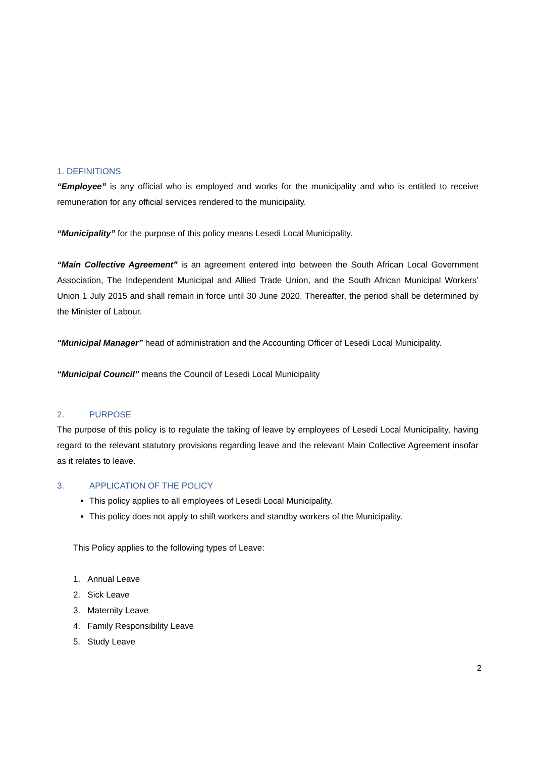1. DEFINITIONS
“Employee” is any official who is employed and works for the municipality and who is entitled to receive remuneration for any official services rendered to the municipality.
“Municipality” for the purpose of this policy means Lesedi Local Municipality.
“Main Collective Agreement” is an agreement entered into between the South African Local Government Association, The Independent Municipal and Allied Trade Union, and the South African Municipal Workers’ Union 1 July 2015 and shall remain in force until 30 June 2020. Thereafter, the period shall be determined by the Minister of Labour.
“Municipal Manager” head of administration and the Accounting Officer of Lesedi Local Municipality.
“Municipal Council” means the Council of Lesedi Local Municipality
2. PURPOSE
The purpose of this policy is to regulate the taking of leave by employees of Lesedi Local Municipality, having regard to the relevant statutory provisions regarding leave and the relevant Main Collective Agreement insofar as it relates to leave.
3. APPLICATION OF THE POLICY
This policy applies to all employees of Lesedi Local Municipality.
This policy does not apply to shift workers and standby workers of the Municipality.
This Policy applies to the following types of Leave:
1. Annual Leave
2. Sick Leave
3. Maternity Leave
4. Family Responsibility Leave
5. Study Leave
2